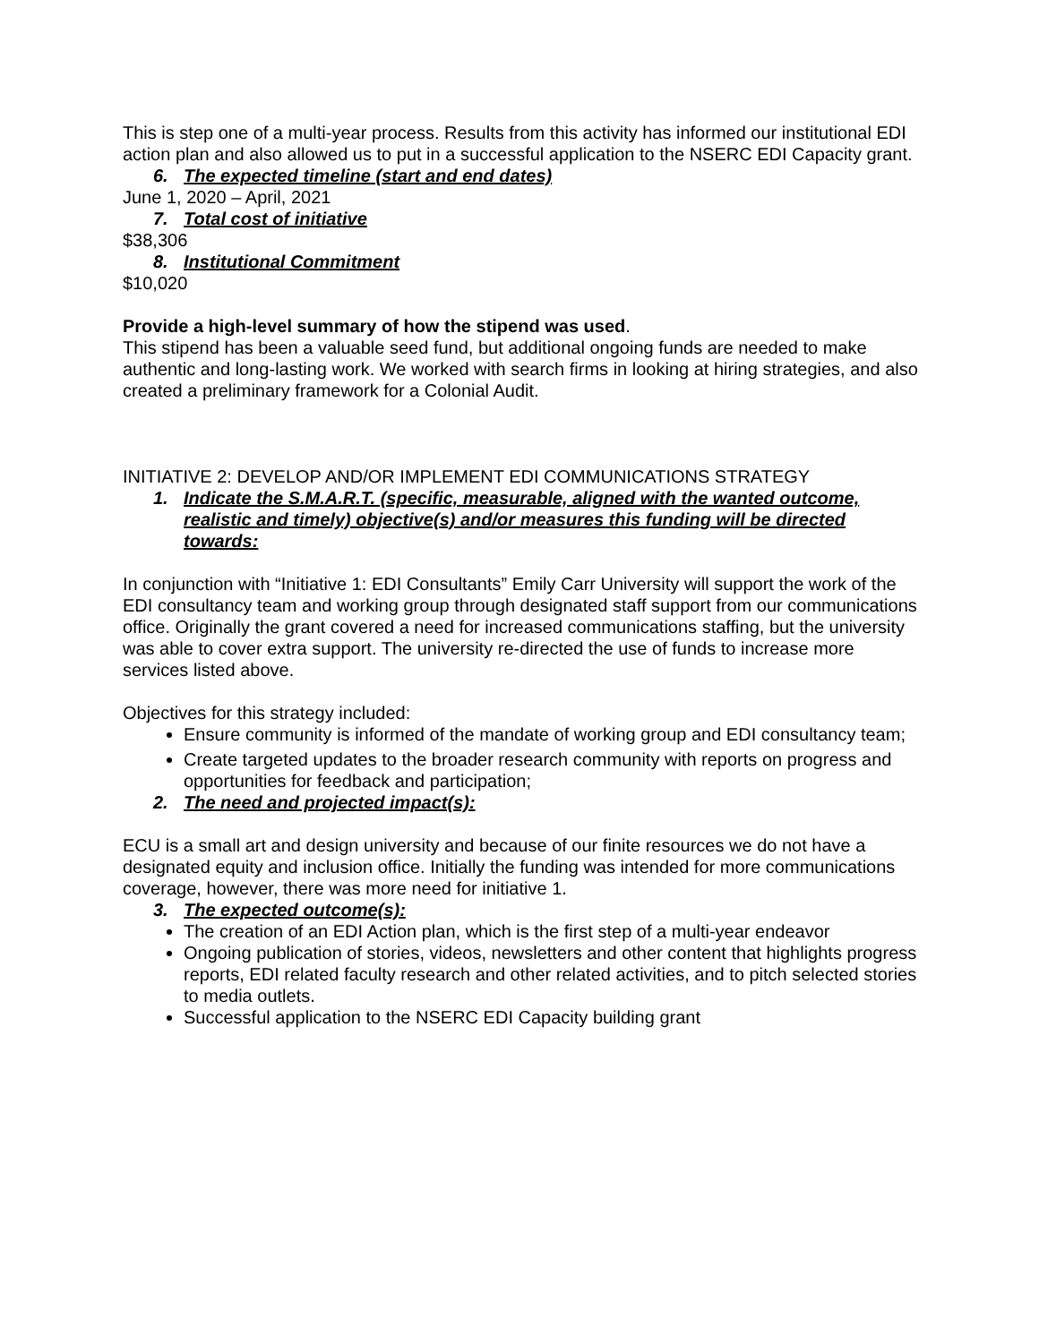This is step one of a multi-year process. Results from this activity has informed our institutional EDI action plan and also allowed us to put in a successful application to the NSERC EDI Capacity grant.
6. The expected timeline (start and end dates)
June 1, 2020 – April, 2021
7. Total cost of initiative
$38,306
8. Institutional Commitment
$10,020
Provide a high-level summary of how the stipend was used.
This stipend has been a valuable seed fund, but additional ongoing funds are needed to make authentic and long-lasting work. We worked with search firms in looking at hiring strategies, and also created a preliminary framework for a Colonial Audit.
INITIATIVE 2: DEVELOP AND/OR IMPLEMENT EDI COMMUNICATIONS STRATEGY
1. Indicate the S.M.A.R.T. (specific, measurable, aligned with the wanted outcome, realistic and timely) objective(s) and/or measures this funding will be directed towards:
In conjunction with “Initiative 1: EDI Consultants” Emily Carr University will support the work of the EDI consultancy team and working group through designated staff support from our communications office. Originally the grant covered a need for increased communications staffing, but the university was able to cover extra support. The university re-directed the use of funds to increase more services listed above.
Objectives for this strategy included:
Ensure community is informed of the mandate of working group and EDI consultancy team;
Create targeted updates to the broader research community with reports on progress and opportunities for feedback and participation;
2. The need and projected impact(s):
ECU is a small art and design university and because of our finite resources we do not have a designated equity and inclusion office. Initially the funding was intended for more communications coverage, however, there was more need for initiative 1.
3. The expected outcome(s):
The creation of an EDI Action plan, which is the first step of a multi-year endeavor
Ongoing publication of stories, videos, newsletters and other content that highlights progress reports, EDI related faculty research and other related activities, and to pitch selected stories to media outlets.
Successful application to the NSERC EDI Capacity building grant